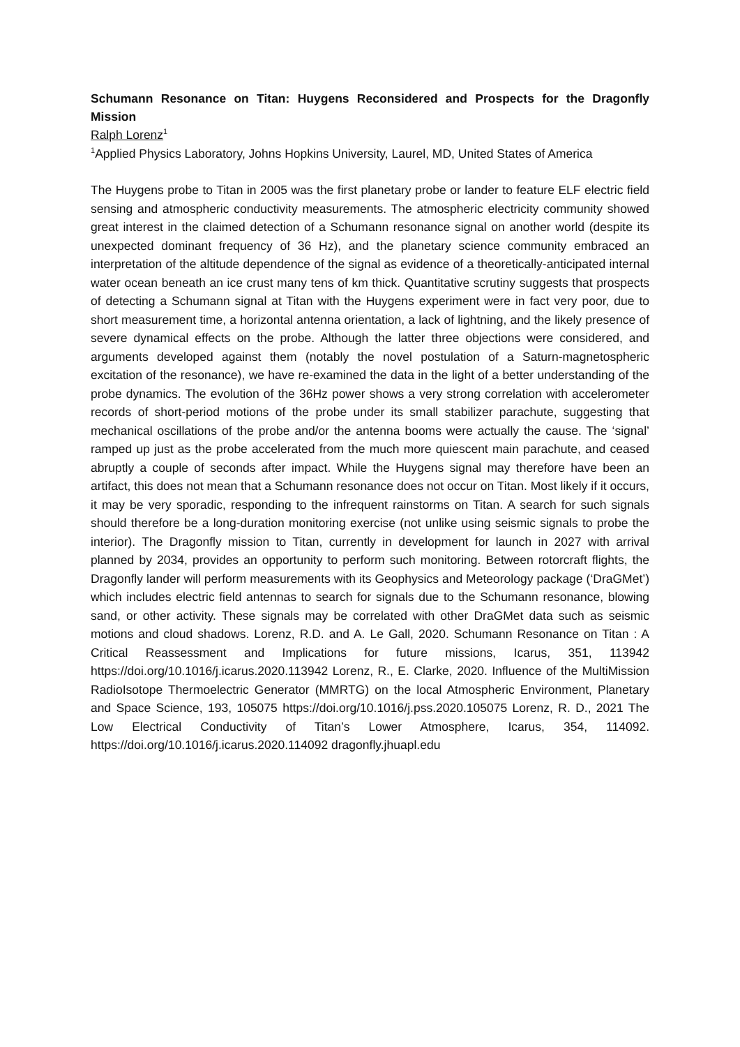Schumann Resonance on Titan: Huygens Reconsidered and Prospects for the Dragonfly Mission
Ralph Lorenz<sup>1</sup>
<sup>1</sup> Applied Physics Laboratory, Johns Hopkins University, Laurel, MD, United States of America
The Huygens probe to Titan in 2005 was the first planetary probe or lander to feature ELF electric field sensing and atmospheric conductivity measurements. The atmospheric electricity community showed great interest in the claimed detection of a Schumann resonance signal on another world (despite its unexpected dominant frequency of 36 Hz), and the planetary science community embraced an interpretation of the altitude dependence of the signal as evidence of a theoretically-anticipated internal water ocean beneath an ice crust many tens of km thick. Quantitative scrutiny suggests that prospects of detecting a Schumann signal at Titan with the Huygens experiment were in fact very poor, due to short measurement time, a horizontal antenna orientation, a lack of lightning, and the likely presence of severe dynamical effects on the probe. Although the latter three objections were considered, and arguments developed against them (notably the novel postulation of a Saturn-magnetospheric excitation of the resonance), we have re-examined the data in the light of a better understanding of the probe dynamics. The evolution of the 36Hz power shows a very strong correlation with accelerometer records of short-period motions of the probe under its small stabilizer parachute, suggesting that mechanical oscillations of the probe and/or the antenna booms were actually the cause. The ‘signal’ ramped up just as the probe accelerated from the much more quiescent main parachute, and ceased abruptly a couple of seconds after impact. While the Huygens signal may therefore have been an artifact, this does not mean that a Schumann resonance does not occur on Titan. Most likely if it occurs, it may be very sporadic, responding to the infrequent rainstorms on Titan. A search for such signals should therefore be a long-duration monitoring exercise (not unlike using seismic signals to probe the interior). The Dragonfly mission to Titan, currently in development for launch in 2027 with arrival planned by 2034, provides an opportunity to perform such monitoring. Between rotorcraft flights, the Dragonfly lander will perform measurements with its Geophysics and Meteorology package (‘DraGMet’) which includes electric field antennas to search for signals due to the Schumann resonance, blowing sand, or other activity. These signals may be correlated with other DraGMet data such as seismic motions and cloud shadows. Lorenz, R.D. and A. Le Gall, 2020. Schumann Resonance on Titan : A Critical Reassessment and Implications for future missions, Icarus, 351, 113942 https://doi.org/10.1016/j.icarus.2020.113942 Lorenz, R., E. Clarke, 2020. Influence of the MultiMission RadioIsotope Thermoelectric Generator (MMRTG) on the local Atmospheric Environment, Planetary and Space Science, 193, 105075 https://doi.org/10.1016/j.pss.2020.105075 Lorenz, R. D., 2021 The Low Electrical Conductivity of Titan’s Lower Atmosphere, Icarus, 354, 114092. https://doi.org/10.1016/j.icarus.2020.114092 dragonfly.jhuapl.edu